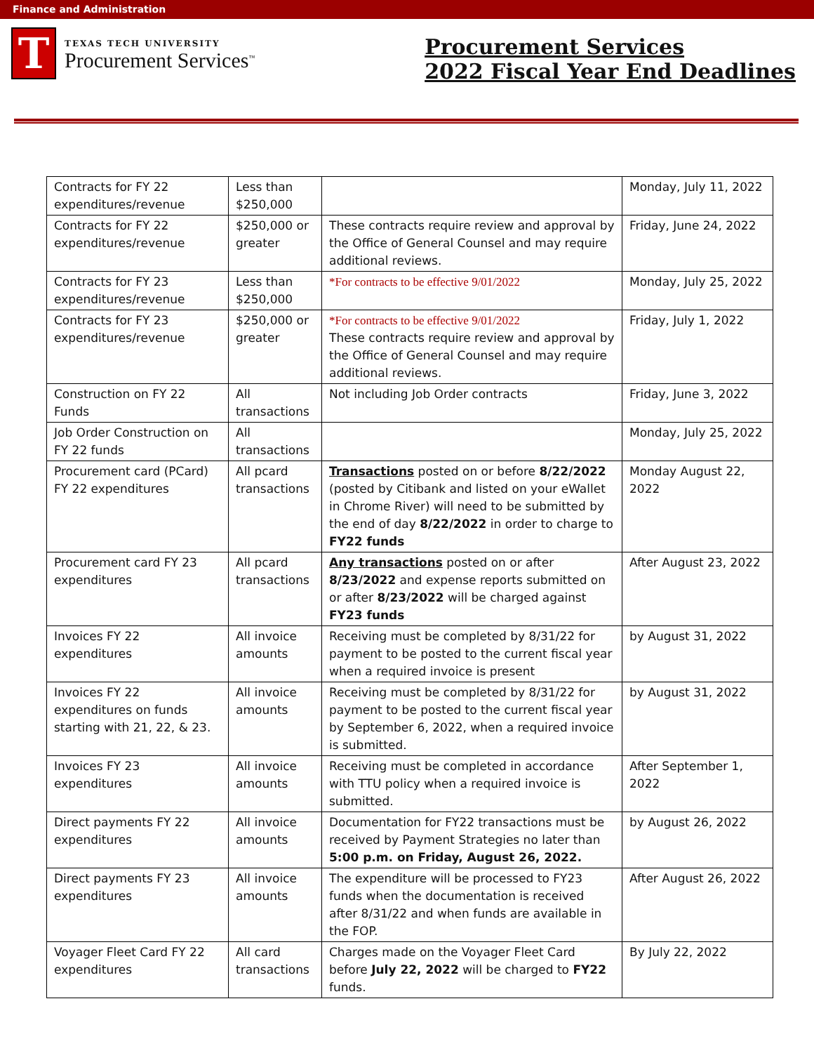Finance and Administration
T
TEXAS TECH UNIVERSITY
Procurement Services<sup>™</sup>
Procurement Services
2022 Fiscal Year End Deadlines
| Contracts for FY 22 expenditures/revenue | Less than $250,000 | | Monday, July 11, 2022 |
| Contracts for FY 22 expenditures/revenue | $250,000 or greater | These contracts require review and approval by the Office of General Counsel and may require additional reviews. | Friday, June 24, 2022 |
| Contracts for FY 23 expenditures/revenue | Less than $250,000 | *For contracts to be effective 9/01/2022 | Monday, July 25, 2022 |
| Contracts for FY 23 expenditures/revenue | $250,000 or greater | *For contracts to be effective 9/01/2022 These contracts require review and approval by the Office of General Counsel and may require additional reviews. | Friday, July 1, 2022 |
| Construction on FY 22 Funds | All transactions | Not including Job Order contracts | Friday, June 3, 2022 |
| Job Order Construction on FY 22 funds | All transactions | | Monday, July 25, 2022 |
| Procurement card (PCard) FY 22 expenditures | All pcard transactions | Transactions posted on or before 8/22/2022 (posted by Citibank and listed on your eWallet in Chrome River) will need to be submitted by the end of day 8/22/2022 in order to charge to FY22 funds | Monday August 22, 2022 |
| Procurement card FY 23 expenditures | All pcard transactions | Any transactions posted on or after 8/23/2022 and expense reports submitted on or after 8/23/2022 will be charged against FY23 funds | After August 23, 2022 |
| Invoices FY 22 expenditures | All invoice amounts | Receiving must be completed by 8/31/22 for payment to be posted to the current fiscal year when a required invoice is present | by August 31, 2022 |
| Invoices FY 22 expenditures on funds starting with 21, 22, & 23. | All invoice amounts | Receiving must be completed by 8/31/22 for payment to be posted to the current fiscal year by September 6, 2022, when a required invoice is submitted. | by August 31, 2022 |
| Invoices FY 23 expenditures | All invoice amounts | Receiving must be completed in accordance with TTU policy when a required invoice is submitted. | After September 1, 2022 |
| Direct payments FY 22 expenditures | All invoice amounts | Documentation for FY22 transactions must be received by Payment Strategies no later than 5:00 p.m. on Friday, August 26, 2022. | by August 26, 2022 |
| Direct payments FY 23 expenditures | All invoice amounts | The expenditure will be processed to FY23 funds when the documentation is received after 8/31/22 and when funds are available in the FOP. | After August 26, 2022 |
| Voyager Fleet Card FY 22 expenditures | All card transactions | Charges made on the Voyager Fleet Card before July 22, 2022 will be charged to FY22 funds. | By July 22, 2022 |